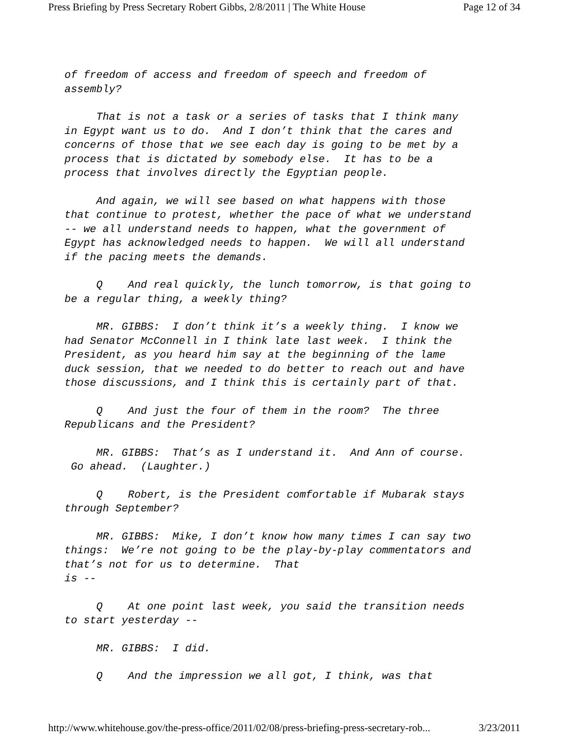Press Briefing by Press Secretary Robert Gibbs, 2/8/2011 | The White House Page 12 of 34
of freedom of access and freedom of speech and freedom of assembly?
That is not a task or a series of tasks that I think many in Egypt want us to do. And I don’t think that the cares and concerns of those that we see each day is going to be met by a process that is dictated by somebody else. It has to be a process that involves directly the Egyptian people.
And again, we will see based on what happens with those that continue to protest, whether the pace of what we understand -- we all understand needs to happen, what the government of Egypt has acknowledged needs to happen. We will all understand if the pacing meets the demands.
Q And real quickly, the lunch tomorrow, is that going to be a regular thing, a weekly thing?
MR. GIBBS: I don’t think it’s a weekly thing. I know we had Senator McConnell in I think late last week. I think the President, as you heard him say at the beginning of the lame duck session, that we needed to do better to reach out and have those discussions, and I think this is certainly part of that.
Q And just the four of them in the room? The three Republicans and the President?
MR. GIBBS: That’s as I understand it. And Ann of course. Go ahead. (Laughter.)
Q Robert, is the President comfortable if Mubarak stays through September?
MR. GIBBS: Mike, I don’t know how many times I can say two things: We’re not going to be the play-by-play commentators and that’s not for us to determine. That is --
Q At one point last week, you said the transition needs to start yesterday --
MR. GIBBS: I did.
Q And the impression we all got, I think, was that
http://www.whitehouse.gov/the-press-office/2011/02/08/press-briefing-press-secretary-rob... 3/23/2011